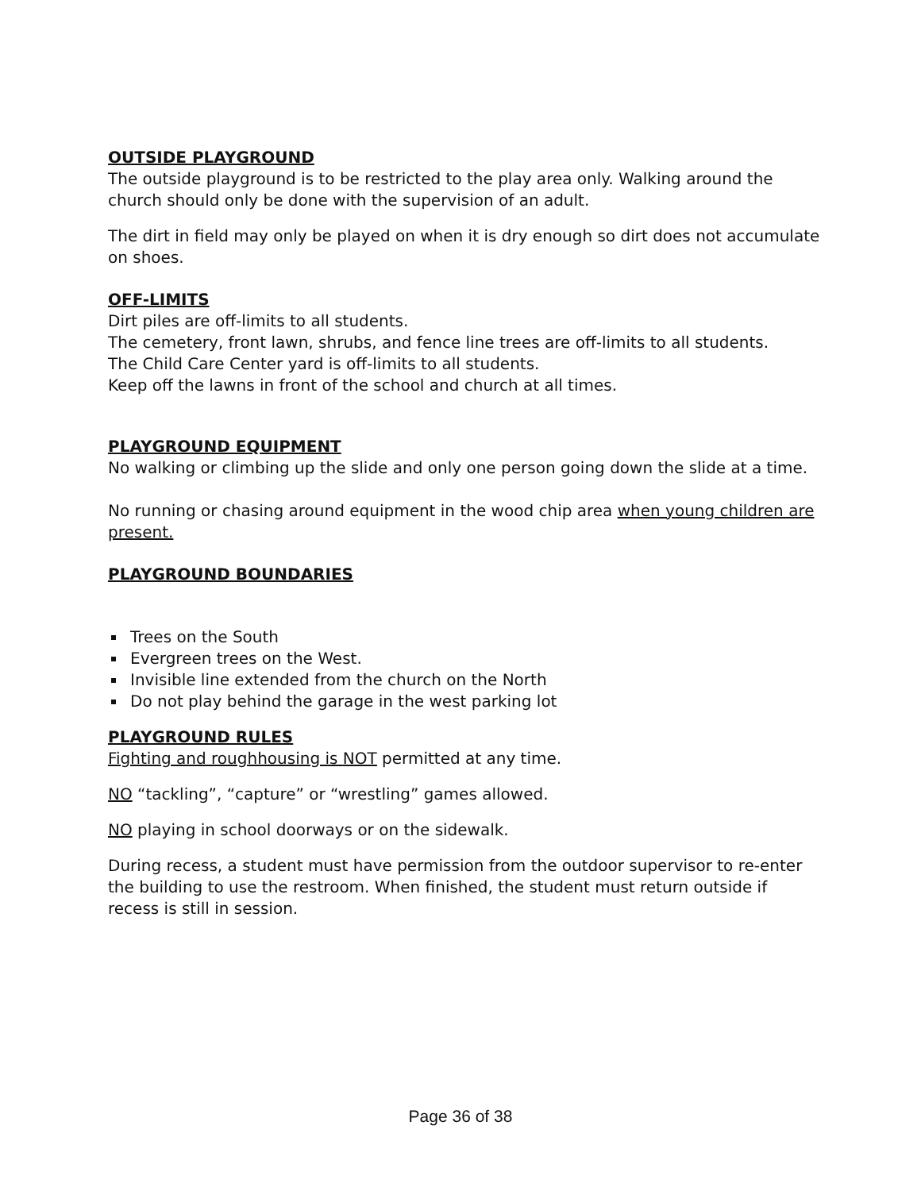OUTSIDE PLAYGROUND
The outside playground is to be restricted to the play area only. Walking around the church should only be done with the supervision of an adult.
The dirt in field may only be played on when it is dry enough so dirt does not accumulate on shoes.
OFF-LIMITS
Dirt piles are off-limits to all students.
The cemetery, front lawn, shrubs, and fence line trees are off-limits to all students.
The Child Care Center yard is off-limits to all students.
Keep off the lawns in front of the school and church at all times.
PLAYGROUND EQUIPMENT
No walking or climbing up the slide and only one person going down the slide at a time.
No running or chasing around equipment in the wood chip area when young children are present.
PLAYGROUND BOUNDARIES
Trees on the South
Evergreen trees on the West.
Invisible line extended from the church on the North
Do not play behind the garage in the west parking lot
PLAYGROUND RULES
Fighting and roughhousing is NOT permitted at any time.
NO “tackling”, “capture” or “wrestling” games allowed.
NO playing in school doorways or on the sidewalk.
During recess, a student must have permission from the outdoor supervisor to re-enter the building to use the restroom. When finished, the student must return outside if recess is still in session.
Page 36 of 38